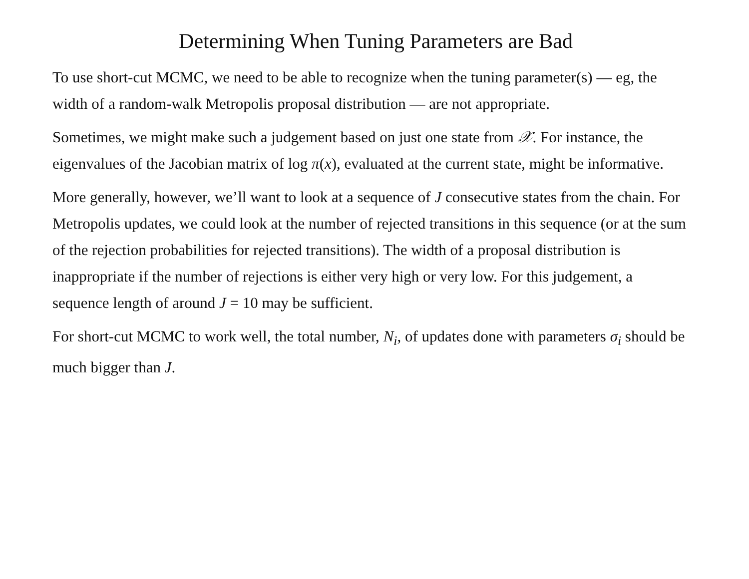Determining When Tuning Parameters are Bad
To use short-cut MCMC, we need to be able to recognize when the tuning parameter(s) — eg, the width of a random-walk Metropolis proposal distribution — are not appropriate.
Sometimes, we might make such a judgement based on just one state from 𝒳. For instance, the eigenvalues of the Jacobian matrix of log π(x), evaluated at the current state, might be informative.
More generally, however, we’ll want to look at a sequence of J consecutive states from the chain. For Metropolis updates, we could look at the number of rejected transitions in this sequence (or at the sum of the rejection probabilities for rejected transitions). The width of a proposal distribution is inappropriate if the number of rejections is either very high or very low. For this judgement, a sequence length of around J = 10 may be sufficient.
For short-cut MCMC to work well, the total number, N<sub>i</sub>, of updates done with parameters σ<sub>i</sub> should be much bigger than J.